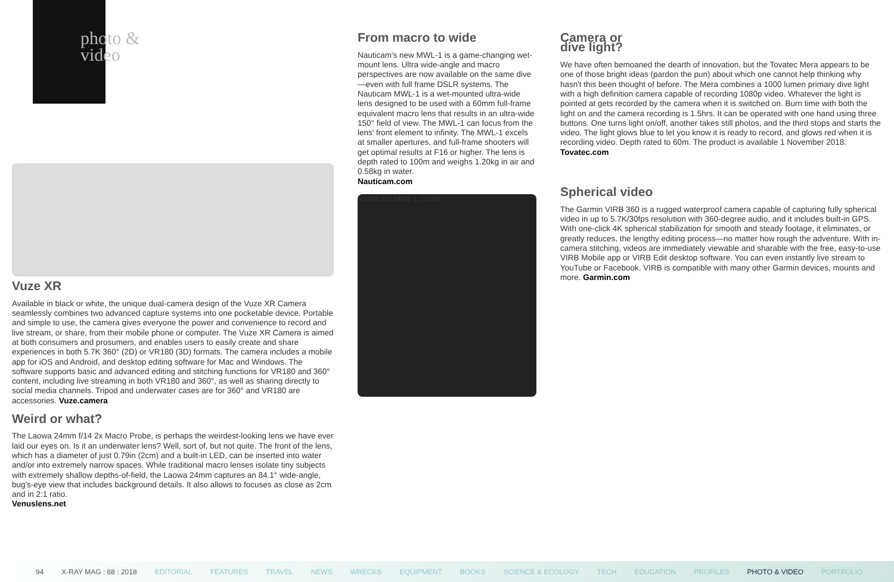photo &
video
Vuze XR
Available in black or white, the unique dual-camera design of the Vuze XR Camera seamlessly combines two advanced capture systems into one pocketable device. Portable and simple to use, the camera gives everyone the power and convenience to record and live stream, or share, from their mobile phone or computer. The Vuze XR Camera is aimed at both consumers and prosumers, and enables users to easily create and share experiences in both 5.7K 360° (2D) or VR180 (3D) formats. The camera includes a mobile app for iOS and Android, and desktop editing software for Mac and Windows. The software supports basic and advanced editing and stitching functions for VR180 and 360° content, including live streaming in both VR180 and 360°, as well as sharing directly to social media channels. Tripod and underwater cases are for 360° and VR180 are accessories. Vuze.camera
Weird or what?
The Laowa 24mm f/14 2x Macro Probe, is perhaps the weirdest-looking lens we have ever laid our eyes on. Is it an underwater lens? Well, sort of, but not quite. The front of the lens, which has a diameter of just 0.79in (2cm) and a built-in LED, can be inserted into water and/or into extremely narrow spaces. While traditional macro lenses isolate tiny subjects with extremely shallow depths-of-field, the Laowa 24mm captures an 84.1° wide-angle, bug's-eye view that includes background details. It also allows to focuses as close as 2cm and in 2:1 ratio.
Venuslens.net
From macro to wide
Nauticam's new MWL-1 is a game-changing wet-mount lens. Ultra wide-angle and macro perspectives are now available on the same dive—even with full frame DSLR systems. The Nauticam MWL-1 is a wet-mounted ultra-wide lens designed to be used with a 60mm full-frame equivalent macro lens that results in an ultra-wide 150° field of view. The MWL-1 can focus from the lens' front element to infinity. The MWL-1 excels at smaller apertures, and full-frame shooters will get optimal results at F16 or higher. The lens is depth rated to 100m and weighs 1.20kg in air and 0.58kg in water.
Nauticam.com
Nauticam MWI-1 100M
Camera or
dive light?
We have often bemoaned the dearth of innovation, but the Tovatec Mera appears to be one of those bright ideas (pardon the pun) about which one cannot help thinking why hasn't this been thought of before. The Mera combines a 1000 lumen primary dive light with a high definition camera capable of recording 1080p video. Whatever the light is pointed at gets recorded by the camera when it is switched on. Burn time with both the light on and the camera recording is 1.5hrs. It can be operated with one hand using three buttons. One turns light on/off, another takes still photos, and the third stops and starts the video. The light glows blue to let you know it is ready to record, and glows red when it is recording video. Depth rated to 60m. The product is available 1 November 2018. Tovatec.com
Spherical video
The Garmin VIRB 360 is a rugged waterproof camera capable of capturing fully spherical video in up to 5.7K/30fps resolution with 360-degree audio, and it includes built-in GPS. With one-click 4K spherical stabilization for smooth and steady footage, it eliminates, or greatly reduces, the lengthy editing process—no matter how rough the adventure. With in-camera stitching, videos are immediately viewable and sharable with the free, easy-to-use VIRB Mobile app or VIRB Edit desktop software. You can even instantly live stream to YouTube or Facebook. VIRB is compatible with many other Garmin devices, mounts and more. Garmin.com
94 X-RAY MAG : 88 : 2018 EDITORIAL FEATURES TRAVEL NEWS WRECKS EQUIPMENT BOOKS SCIENCE & ECOLOGY TECH EDUCATION PROFILES PHOTO & VIDEO PORTFOLIO